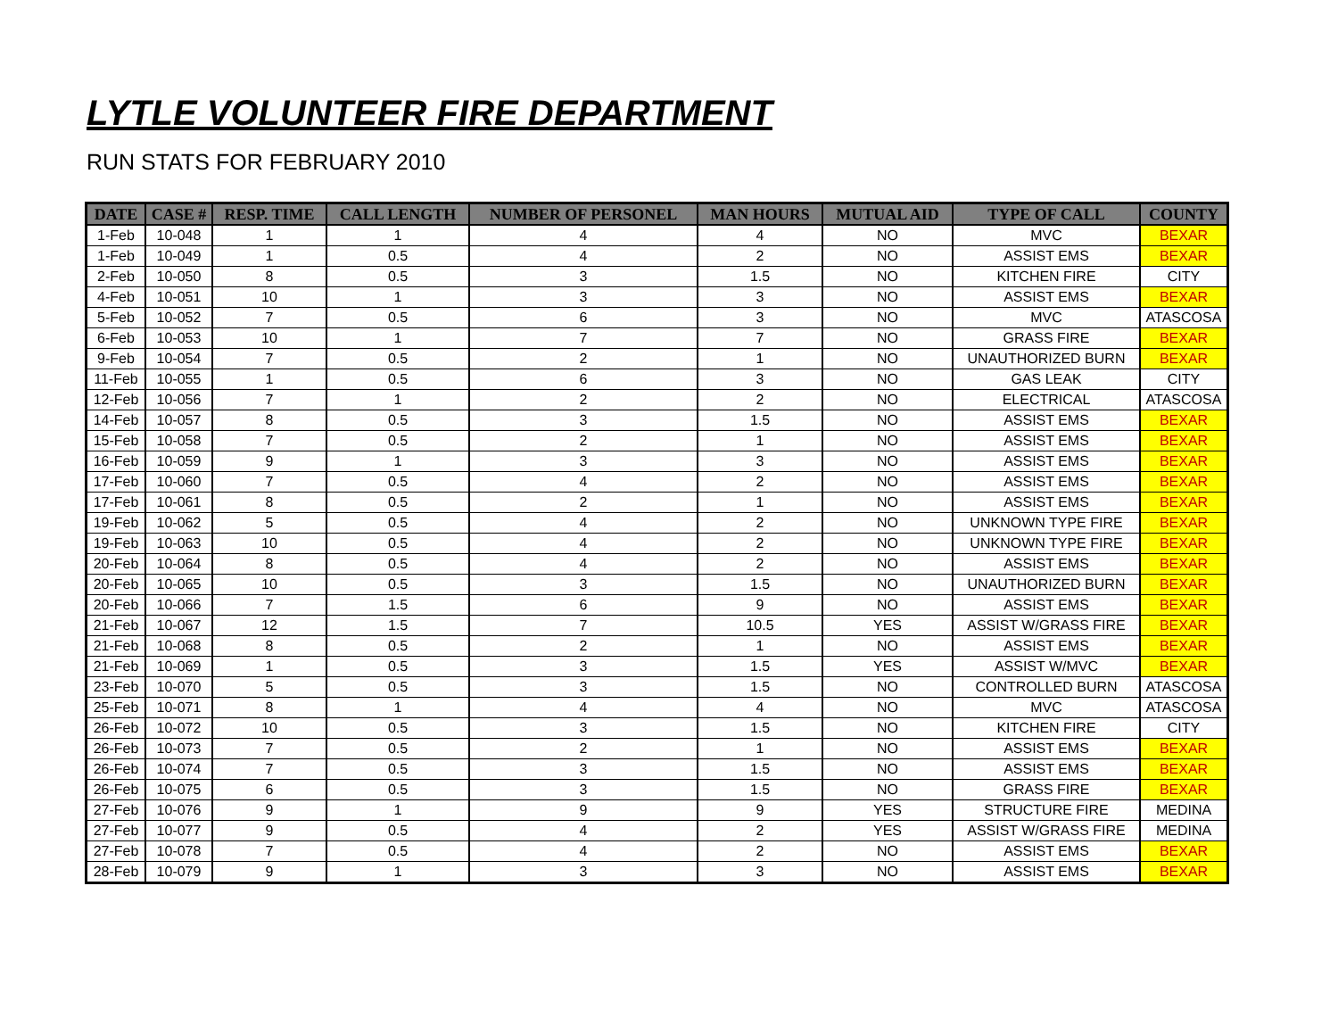LYTLE VOLUNTEER FIRE DEPARTMENT
RUN STATS FOR FEBRUARY 2010
| DATE | CASE # | RESP. TIME | CALL LENGTH | NUMBER OF PERSONEL | MAN HOURS | MUTUAL AID | TYPE OF CALL | COUNTY |
| --- | --- | --- | --- | --- | --- | --- | --- | --- |
| 1-Feb | 10-048 | 1 | 1 | 4 | 4 | NO | MVC | BEXAR |
| 1-Feb | 10-049 | 1 | 0.5 | 4 | 2 | NO | ASSIST EMS | BEXAR |
| 2-Feb | 10-050 | 8 | 0.5 | 3 | 1.5 | NO | KITCHEN FIRE | CITY |
| 4-Feb | 10-051 | 10 | 1 | 3 | 3 | NO | ASSIST EMS | BEXAR |
| 5-Feb | 10-052 | 7 | 0.5 | 6 | 3 | NO | MVC | ATASCOSA |
| 6-Feb | 10-053 | 10 | 1 | 7 | 7 | NO | GRASS FIRE | BEXAR |
| 9-Feb | 10-054 | 7 | 0.5 | 2 | 1 | NO | UNAUTHORIZED BURN | BEXAR |
| 11-Feb | 10-055 | 1 | 0.5 | 6 | 3 | NO | GAS LEAK | CITY |
| 12-Feb | 10-056 | 7 | 1 | 2 | 2 | NO | ELECTRICAL | ATASCOSA |
| 14-Feb | 10-057 | 8 | 0.5 | 3 | 1.5 | NO | ASSIST EMS | BEXAR |
| 15-Feb | 10-058 | 7 | 0.5 | 2 | 1 | NO | ASSIST EMS | BEXAR |
| 16-Feb | 10-059 | 9 | 1 | 3 | 3 | NO | ASSIST EMS | BEXAR |
| 17-Feb | 10-060 | 7 | 0.5 | 4 | 2 | NO | ASSIST EMS | BEXAR |
| 17-Feb | 10-061 | 8 | 0.5 | 2 | 1 | NO | ASSIST EMS | BEXAR |
| 19-Feb | 10-062 | 5 | 0.5 | 4 | 2 | NO | UNKNOWN TYPE FIRE | BEXAR |
| 19-Feb | 10-063 | 10 | 0.5 | 4 | 2 | NO | UNKNOWN TYPE FIRE | BEXAR |
| 20-Feb | 10-064 | 8 | 0.5 | 4 | 2 | NO | ASSIST EMS | BEXAR |
| 20-Feb | 10-065 | 10 | 0.5 | 3 | 1.5 | NO | UNAUTHORIZED BURN | BEXAR |
| 20-Feb | 10-066 | 7 | 1.5 | 6 | 9 | NO | ASSIST EMS | BEXAR |
| 21-Feb | 10-067 | 12 | 1.5 | 7 | 10.5 | YES | ASSIST W/GRASS FIRE | BEXAR |
| 21-Feb | 10-068 | 8 | 0.5 | 2 | 1 | NO | ASSIST EMS | BEXAR |
| 21-Feb | 10-069 | 1 | 0.5 | 3 | 1.5 | YES | ASSIST W/MVC | BEXAR |
| 23-Feb | 10-070 | 5 | 0.5 | 3 | 1.5 | NO | CONTROLLED BURN | ATASCOSA |
| 25-Feb | 10-071 | 8 | 1 | 4 | 4 | NO | MVC | ATASCOSA |
| 26-Feb | 10-072 | 10 | 0.5 | 3 | 1.5 | NO | KITCHEN FIRE | CITY |
| 26-Feb | 10-073 | 7 | 0.5 | 2 | 1 | NO | ASSIST EMS | BEXAR |
| 26-Feb | 10-074 | 7 | 0.5 | 3 | 1.5 | NO | ASSIST EMS | BEXAR |
| 26-Feb | 10-075 | 6 | 0.5 | 3 | 1.5 | NO | GRASS FIRE | BEXAR |
| 27-Feb | 10-076 | 9 | 1 | 9 | 9 | YES | STRUCTURE FIRE | MEDINA |
| 27-Feb | 10-077 | 9 | 0.5 | 4 | 2 | YES | ASSIST W/GRASS FIRE | MEDINA |
| 27-Feb | 10-078 | 7 | 0.5 | 4 | 2 | NO | ASSIST EMS | BEXAR |
| 28-Feb | 10-079 | 9 | 1 | 3 | 3 | NO | ASSIST EMS | BEXAR |